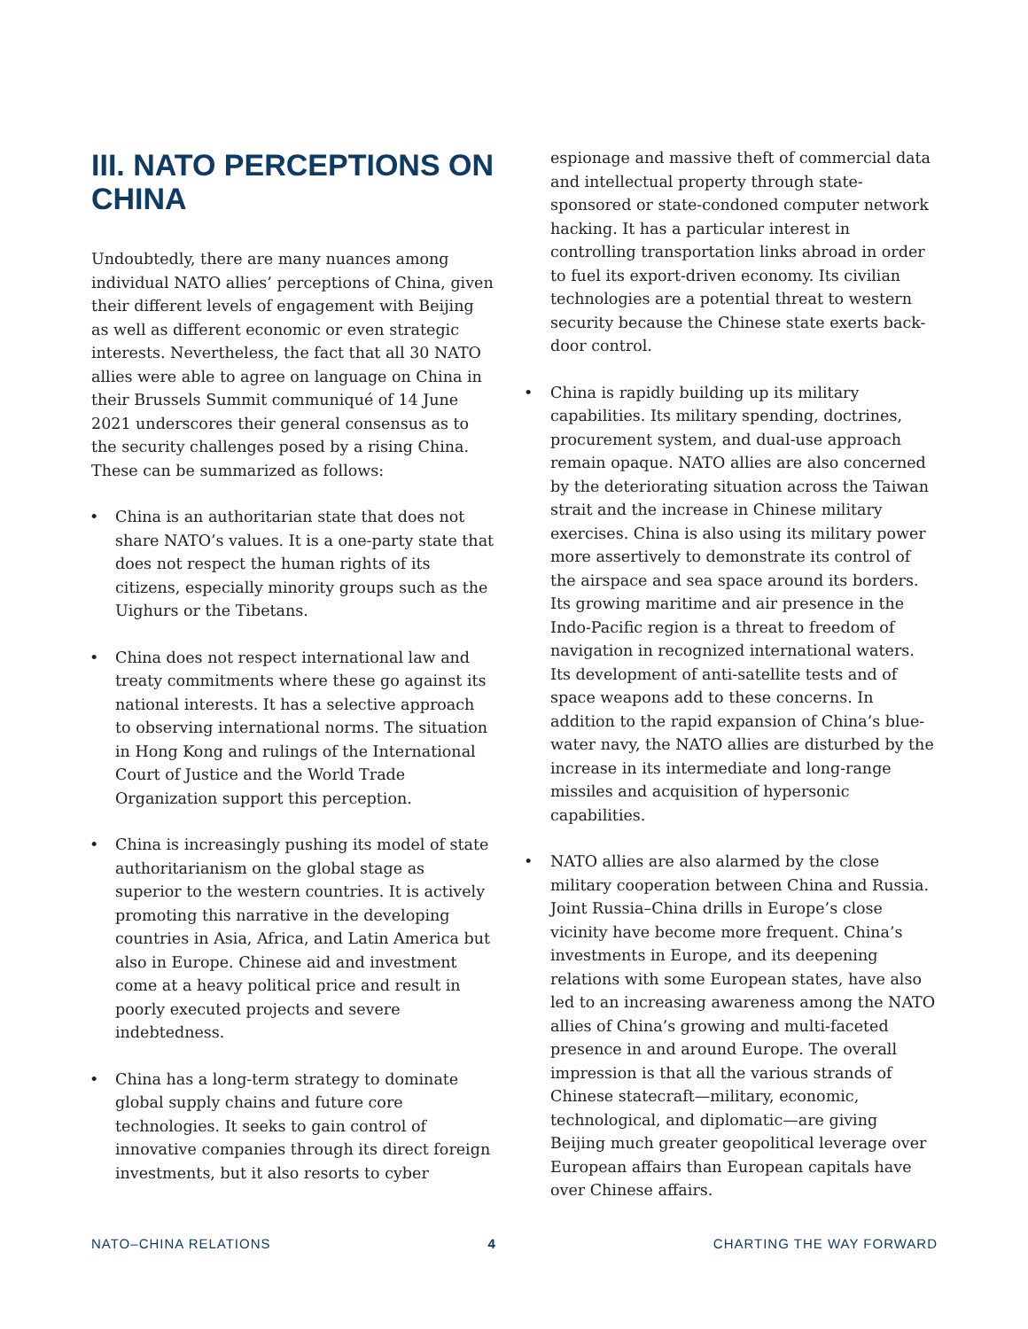III. NATO PERCEPTIONS ON CHINA
Undoubtedly, there are many nuances among individual NATO allies’ perceptions of China, given their different levels of engagement with Beijing as well as different economic or even strategic interests. Nevertheless, the fact that all 30 NATO allies were able to agree on language on China in their Brussels Summit communiqué of 14 June 2021 underscores their general consensus as to the security challenges posed by a rising China. These can be summarized as follows:
• China is an authoritarian state that does not share NATO’s values. It is a one-party state that does not respect the human rights of its citizens, especially minority groups such as the Uighurs or the Tibetans.
• China does not respect international law and treaty commitments where these go against its national interests. It has a selective approach to observing international norms. The situation in Hong Kong and rulings of the International Court of Justice and the World Trade Organization support this perception.
• China is increasingly pushing its model of state authoritarianism on the global stage as superior to the western countries. It is actively promoting this narrative in the developing countries in Asia, Africa, and Latin America but also in Europe. Chinese aid and investment come at a heavy political price and result in poorly executed projects and severe indebtedness.
• China has a long-term strategy to dominate global supply chains and future core technologies. It seeks to gain control of innovative companies through its direct foreign investments, but it also resorts to cyber
espionage and massive theft of commercial data and intellectual property through state-sponsored or state-condoned computer network hacking. It has a particular interest in controlling transportation links abroad in order to fuel its export-driven economy. Its civilian technologies are a potential threat to western security because the Chinese state exerts back-door control.
• China is rapidly building up its military capabilities. Its military spending, doctrines, procurement system, and dual-use approach remain opaque. NATO allies are also concerned by the deteriorating situation across the Taiwan strait and the increase in Chinese military exercises. China is also using its military power more assertively to demonstrate its control of the airspace and sea space around its borders. Its growing maritime and air presence in the Indo-Pacific region is a threat to freedom of navigation in recognized international waters. Its development of anti-satellite tests and of space weapons add to these concerns. In addition to the rapid expansion of China’s blue-water navy, the NATO allies are disturbed by the increase in its intermediate and long-range missiles and acquisition of hypersonic capabilities.
• NATO allies are also alarmed by the close military cooperation between China and Russia. Joint Russia–China drills in Europe’s close vicinity have become more frequent. China’s investments in Europe, and its deepening relations with some European states, have also led to an increasing awareness among the NATO allies of China’s growing and multi-faceted presence in and around Europe. The overall impression is that all the various strands of Chinese statecraft—military, economic, technological, and diplomatic—are giving Beijing much greater geopolitical leverage over European affairs than European capitals have over Chinese affairs.
NATO–CHINA RELATIONS 4 CHARTING THE WAY FORWARD